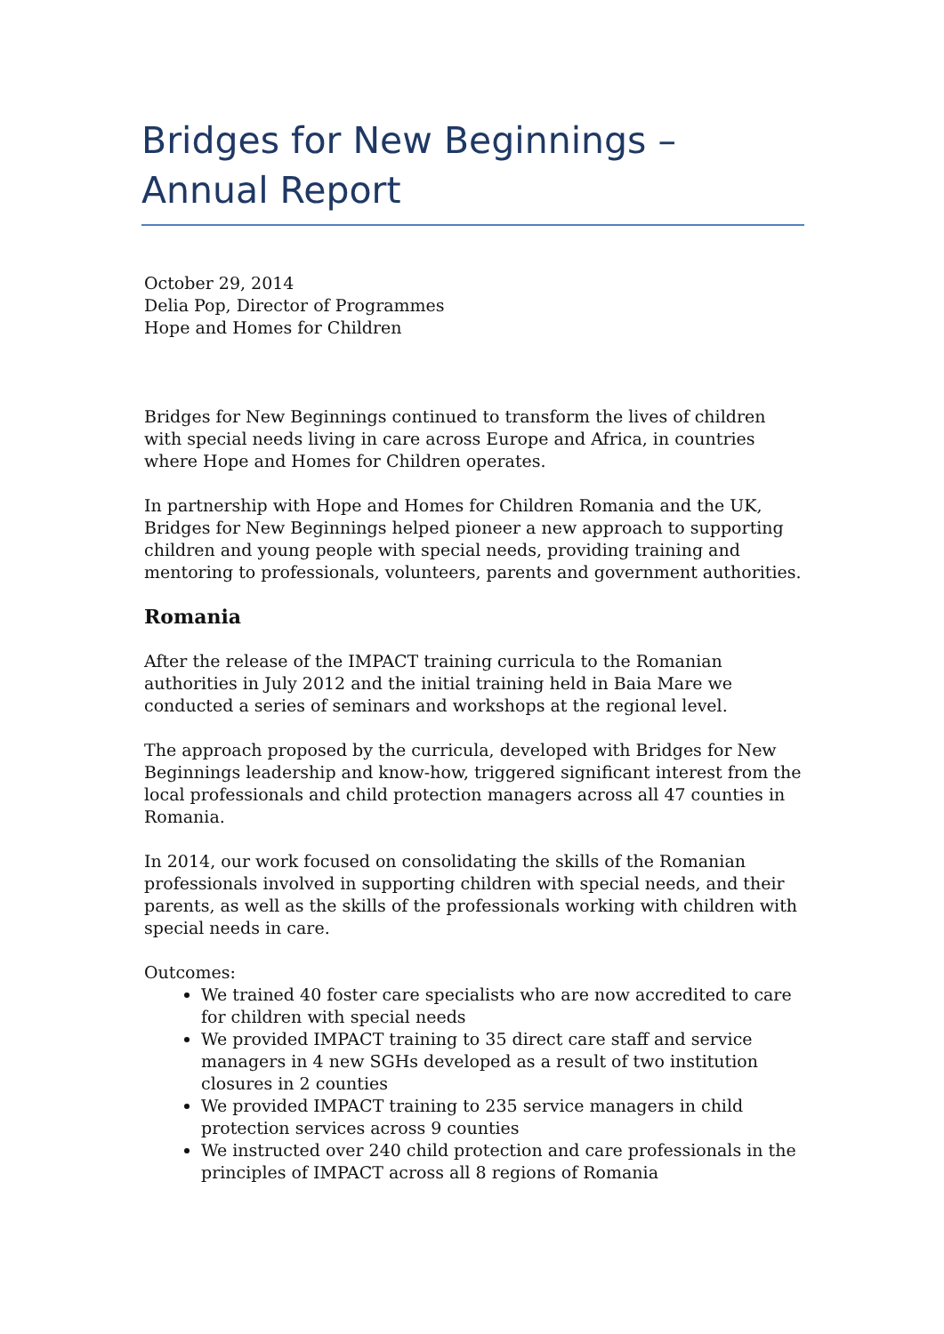Bridges for New Beginnings – Annual Report
October 29, 2014
Delia Pop, Director of Programmes
Hope and Homes for Children
Bridges for New Beginnings continued to transform the lives of children with special needs living in care across Europe and Africa, in countries where Hope and Homes for Children operates.
In partnership with Hope and Homes for Children Romania and the UK, Bridges for New Beginnings helped pioneer a new approach to supporting children and young people with special needs, providing training and mentoring to professionals, volunteers, parents and government authorities.
Romania
After the release of the IMPACT training curricula to the Romanian authorities in July 2012 and the initial training held in Baia Mare we conducted a series of seminars and workshops at the regional level.
The approach proposed by the curricula, developed with Bridges for New Beginnings leadership and know-how, triggered significant interest from the local professionals and child protection managers across all 47 counties in Romania.
In 2014, our work focused on consolidating the skills of the Romanian professionals involved in supporting children with special needs, and their parents, as well as the skills of the professionals working with children with special needs in care.
Outcomes:
We trained 40 foster care specialists who are now accredited to care for children with special needs
We provided IMPACT training to 35 direct care staff and service managers in 4 new SGHs developed as a result of two institution closures in 2 counties
We provided IMPACT training to 235 service managers in child protection services across 9 counties
We instructed over 240 child protection and care professionals in the principles of IMPACT across all 8 regions of Romania